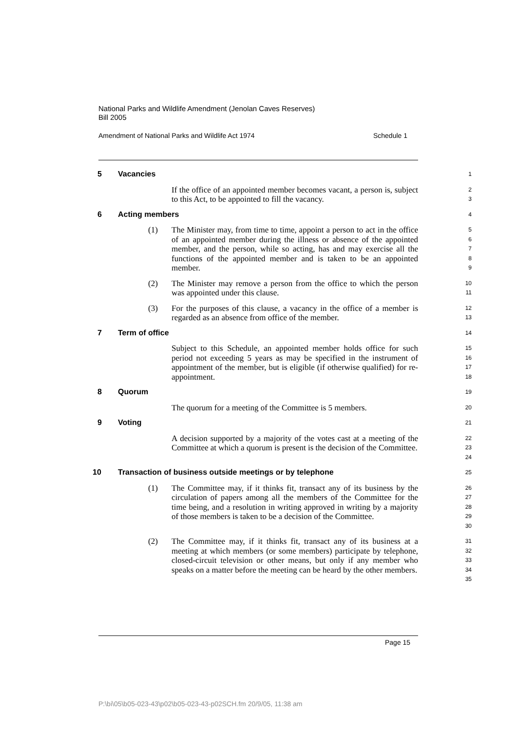National Parks and Wildlife Amendment (Jenolan Caves Reserves)
Bill 2005
Amendment of National Parks and Wildlife Act 1974 Schedule 1
5 Vacancies
1
If the office of an appointed member becomes vacant, a person is, subject to this Act, to be appointed to fill the vacancy.
2
3
6 Acting members
4
(1) The Minister may, from time to time, appoint a person to act in the office of an appointed member during the illness or absence of the appointed member, and the person, while so acting, has and may exercise all the functions of the appointed member and is taken to be an appointed member.
5
6
7
8
9
(2) The Minister may remove a person from the office to which the person was appointed under this clause.
10
11
(3) For the purposes of this clause, a vacancy in the office of a member is regarded as an absence from office of the member.
12
13
7 Term of office
14
Subject to this Schedule, an appointed member holds office for such period not exceeding 5 years as may be specified in the instrument of appointment of the member, but is eligible (if otherwise qualified) for re-appointment.
15
16
17
18
8 Quorum
19
The quorum for a meeting of the Committee is 5 members.
20
9 Voting
21
A decision supported by a majority of the votes cast at a meeting of the Committee at which a quorum is present is the decision of the Committee.
22
23
24
10 Transaction of business outside meetings or by telephone
25
(1) The Committee may, if it thinks fit, transact any of its business by the circulation of papers among all the members of the Committee for the time being, and a resolution in writing approved in writing by a majority of those members is taken to be a decision of the Committee.
26
27
28
29
30
(2) The Committee may, if it thinks fit, transact any of its business at a meeting at which members (or some members) participate by telephone, closed-circuit television or other means, but only if any member who speaks on a matter before the meeting can be heard by the other members.
31
32
33
34
35
Page 15
P:\bi\05\b05-023-43\p02\b05-023-43-p02SCH.fm 20/9/05, 11:38 am